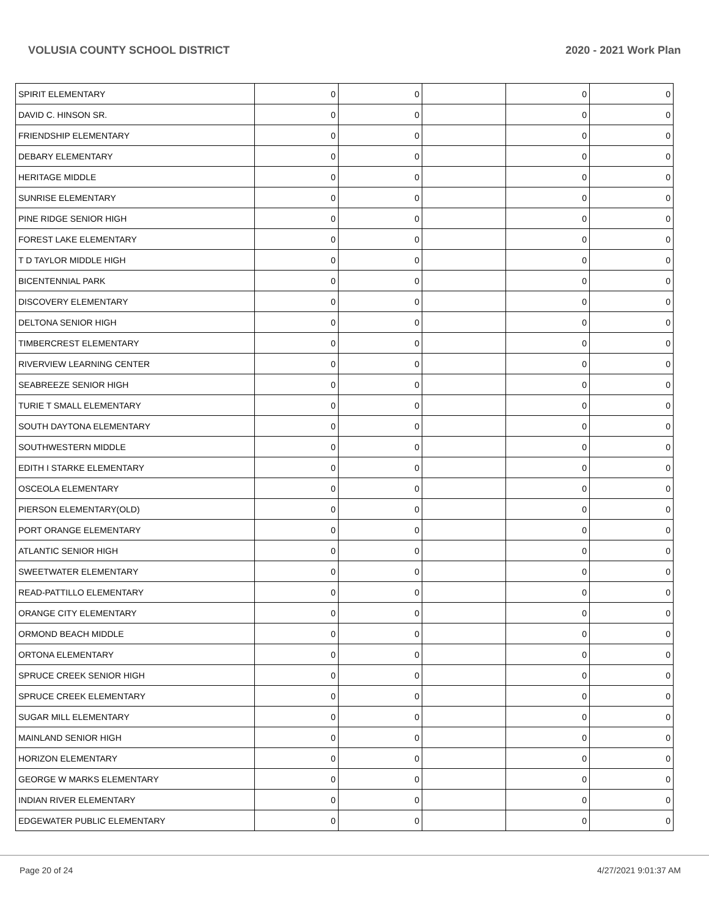VOLUSIA COUNTY SCHOOL DISTRICT 2020 - 2021 Work Plan
| SPIRIT ELEMENTARY | 0 | 0 | | 0 | 0 |
| DAVID C. HINSON SR. | 0 | 0 | | 0 | 0 |
| FRIENDSHIP ELEMENTARY | 0 | 0 | | 0 | 0 |
| DEBARY ELEMENTARY | 0 | 0 | | 0 | 0 |
| HERITAGE MIDDLE | 0 | 0 | | 0 | 0 |
| SUNRISE ELEMENTARY | 0 | 0 | | 0 | 0 |
| PINE RIDGE SENIOR HIGH | 0 | 0 | | 0 | 0 |
| FOREST LAKE ELEMENTARY | 0 | 0 | | 0 | 0 |
| T D TAYLOR MIDDLE HIGH | 0 | 0 | | 0 | 0 |
| BICENTENNIAL PARK | 0 | 0 | | 0 | 0 |
| DISCOVERY ELEMENTARY | 0 | 0 | | 0 | 0 |
| DELTONA SENIOR HIGH | 0 | 0 | | 0 | 0 |
| TIMBERCREST ELEMENTARY | 0 | 0 | | 0 | 0 |
| RIVERVIEW LEARNING CENTER | 0 | 0 | | 0 | 0 |
| SEABREEZE SENIOR HIGH | 0 | 0 | | 0 | 0 |
| TURIE T SMALL ELEMENTARY | 0 | 0 | | 0 | 0 |
| SOUTH DAYTONA ELEMENTARY | 0 | 0 | | 0 | 0 |
| SOUTHWESTERN MIDDLE | 0 | 0 | | 0 | 0 |
| EDITH I STARKE ELEMENTARY | 0 | 0 | | 0 | 0 |
| OSCEOLA ELEMENTARY | 0 | 0 | | 0 | 0 |
| PIERSON ELEMENTARY(OLD) | 0 | 0 | | 0 | 0 |
| PORT ORANGE ELEMENTARY | 0 | 0 | | 0 | 0 |
| ATLANTIC SENIOR HIGH | 0 | 0 | | 0 | 0 |
| SWEETWATER ELEMENTARY | 0 | 0 | | 0 | 0 |
| READ-PATTILLO ELEMENTARY | 0 | 0 | | 0 | 0 |
| ORANGE CITY ELEMENTARY | 0 | 0 | | 0 | 0 |
| ORMOND BEACH MIDDLE | 0 | 0 | | 0 | 0 |
| ORTONA ELEMENTARY | 0 | 0 | | 0 | 0 |
| SPRUCE CREEK SENIOR HIGH | 0 | 0 | | 0 | 0 |
| SPRUCE CREEK ELEMENTARY | 0 | 0 | | 0 | 0 |
| SUGAR MILL ELEMENTARY | 0 | 0 | | 0 | 0 |
| MAINLAND SENIOR HIGH | 0 | 0 | | 0 | 0 |
| HORIZON ELEMENTARY | 0 | 0 | | 0 | 0 |
| GEORGE W MARKS ELEMENTARY | 0 | 0 | | 0 | 0 |
| INDIAN RIVER ELEMENTARY | 0 | 0 | | 0 | 0 |
| EDGEWATER PUBLIC ELEMENTARY | 0 | 0 | | 0 | 0 |
Page 20 of 24 4/27/2021 9:01:37 AM